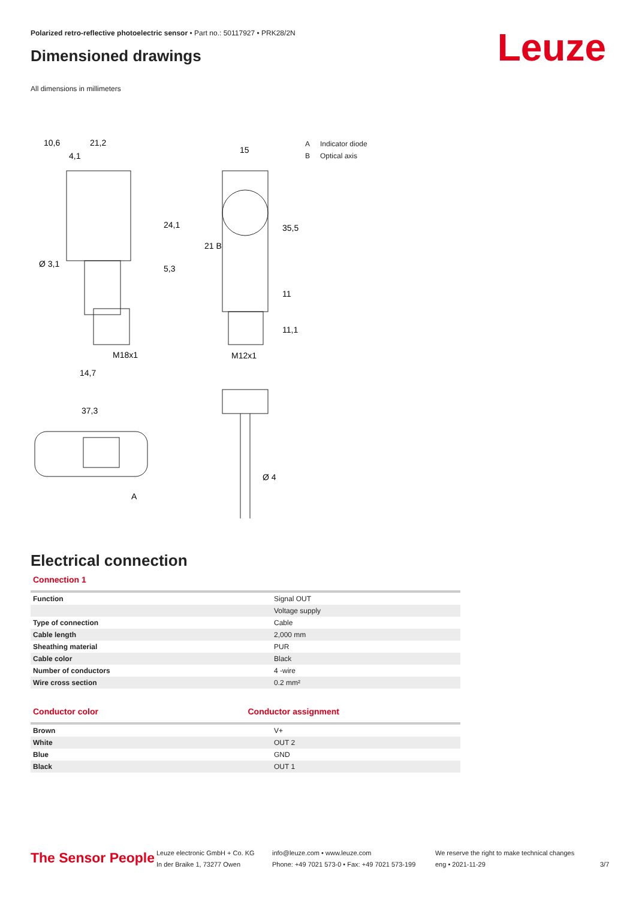Polarized retro-reflective photoelectric sensor • Part no.: 50117927 • PRK28/2N
Dimensioned drawings Leuze
All dimensions in millimeters
10,6
21,2
4,1
Ø 3,1
24,1
5,3
M18x1
14,7
15
21 B
35,5
11
11,1
M12x1
37,3
A
Ø 4
A Indicator diode
B Optical axis
Electrical connection
Connection 1
| Function | Signal OUT |
| | Voltage supply |
| Type of connection | Cable |
| Cable length | 2,000 mm |
| Sheathing material | PUR |
| Cable color | Black |
| Number of conductors | 4 -wire |
| Wire cross section | 0.2 mm² |
Conductor color Conductor assignment
| Brown | V+ |
| White | OUT 2 |
| Blue | GND |
| Black | OUT 1 |
The Sensor People
Leuze electronic GmbH + Co. KG
In der Braike 1, 73277 Owen
info@leuze.com • www.leuze.com
Phone: +49 7021 573-0 • Fax: +49 7021 573-199
We reserve the right to make technical changes
eng • 2021-11-29
3/7